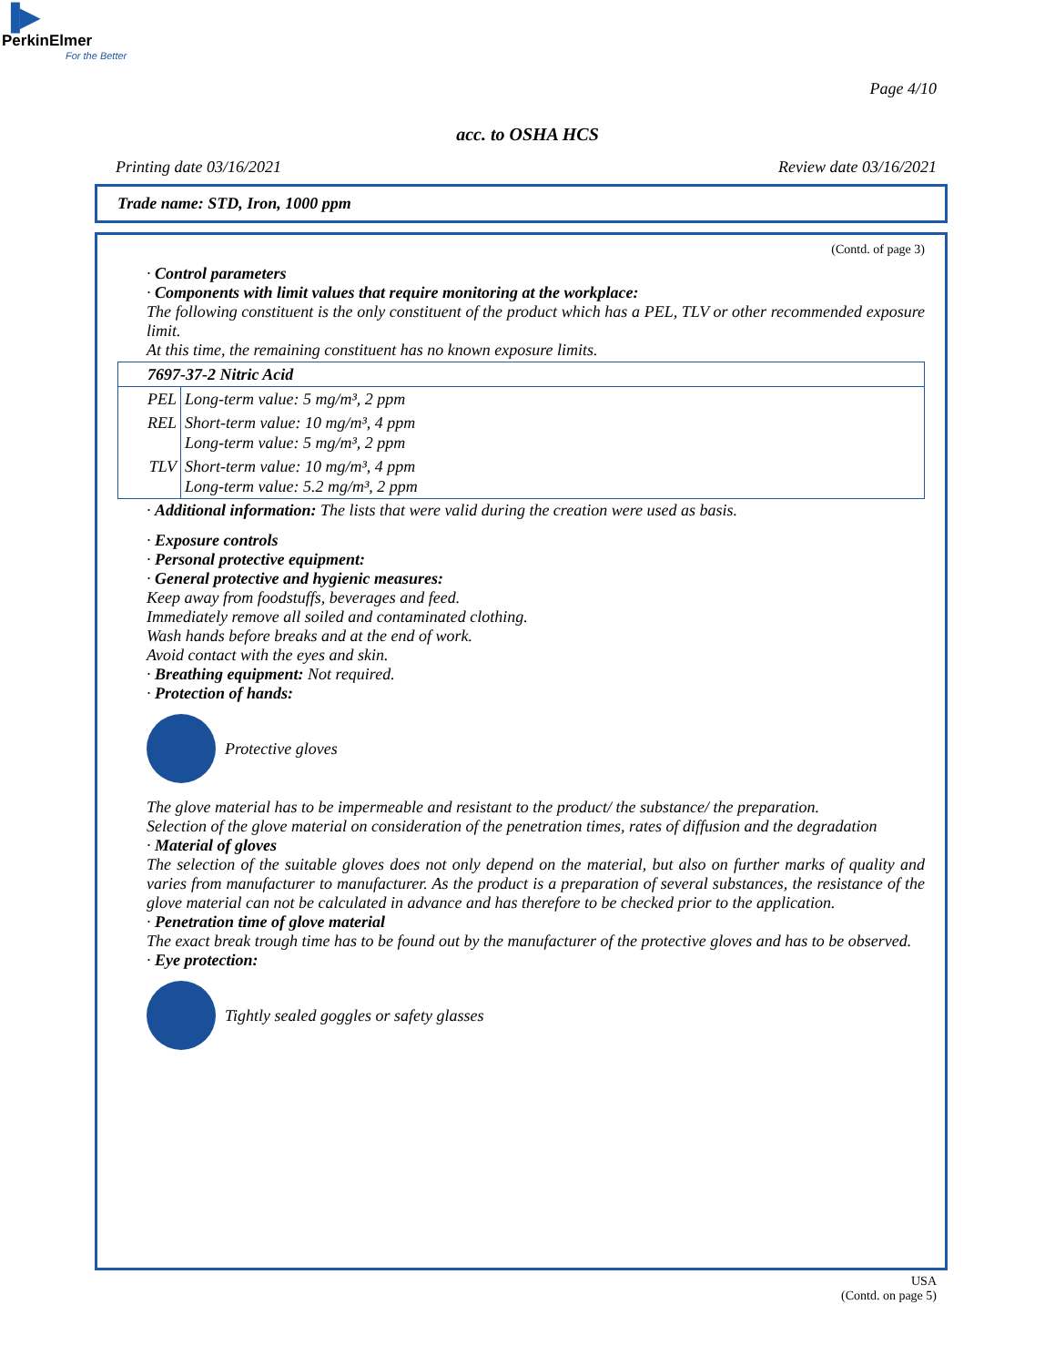▐▶
PerkinElmer
For the Better
Page 4/10
acc. to OSHA HCS
Printing date 03/16/2021 Review date 03/16/2021
Trade name: STD, Iron, 1000 ppm
(Contd. of page 3)
· Control parameters
· Components with limit values that require monitoring at the workplace:
The following constituent is the only constituent of the product which has a PEL, TLV or other recommended exposure limit.
At this time, the remaining constituent has no known exposure limits.
| 7697-37-2 Nitric Acid | |
| PEL | Long-term value: 5 mg/m³, 2 ppm |
| REL | Short-term value: 10 mg/m³, 4 ppm Long-term value: 5 mg/m³, 2 ppm |
| TLV | Short-term value: 10 mg/m³, 4 ppm Long-term value: 5.2 mg/m³, 2 ppm |
· Additional information: The lists that were valid during the creation were used as basis.
· Exposure controls
· Personal protective equipment:
· General protective and hygienic measures:
Keep away from foodstuffs, beverages and feed.
Immediately remove all soiled and contaminated clothing.
Wash hands before breaks and at the end of work.
Avoid contact with the eyes and skin.
· Breathing equipment: Not required.
· Protection of hands:
Protective gloves
The glove material has to be impermeable and resistant to the product/ the substance/ the preparation.
Selection of the glove material on consideration of the penetration times, rates of diffusion and the degradation
· Material of gloves
The selection of the suitable gloves does not only depend on the material, but also on further marks of quality and varies from manufacturer to manufacturer. As the product is a preparation of several substances, the resistance of the glove material can not be calculated in advance and has therefore to be checked prior to the application.
· Penetration time of glove material
The exact break trough time has to be found out by the manufacturer of the protective gloves and has to be observed.
· Eye protection:
Tightly sealed goggles or safety glasses
USA
(Contd. on page 5)